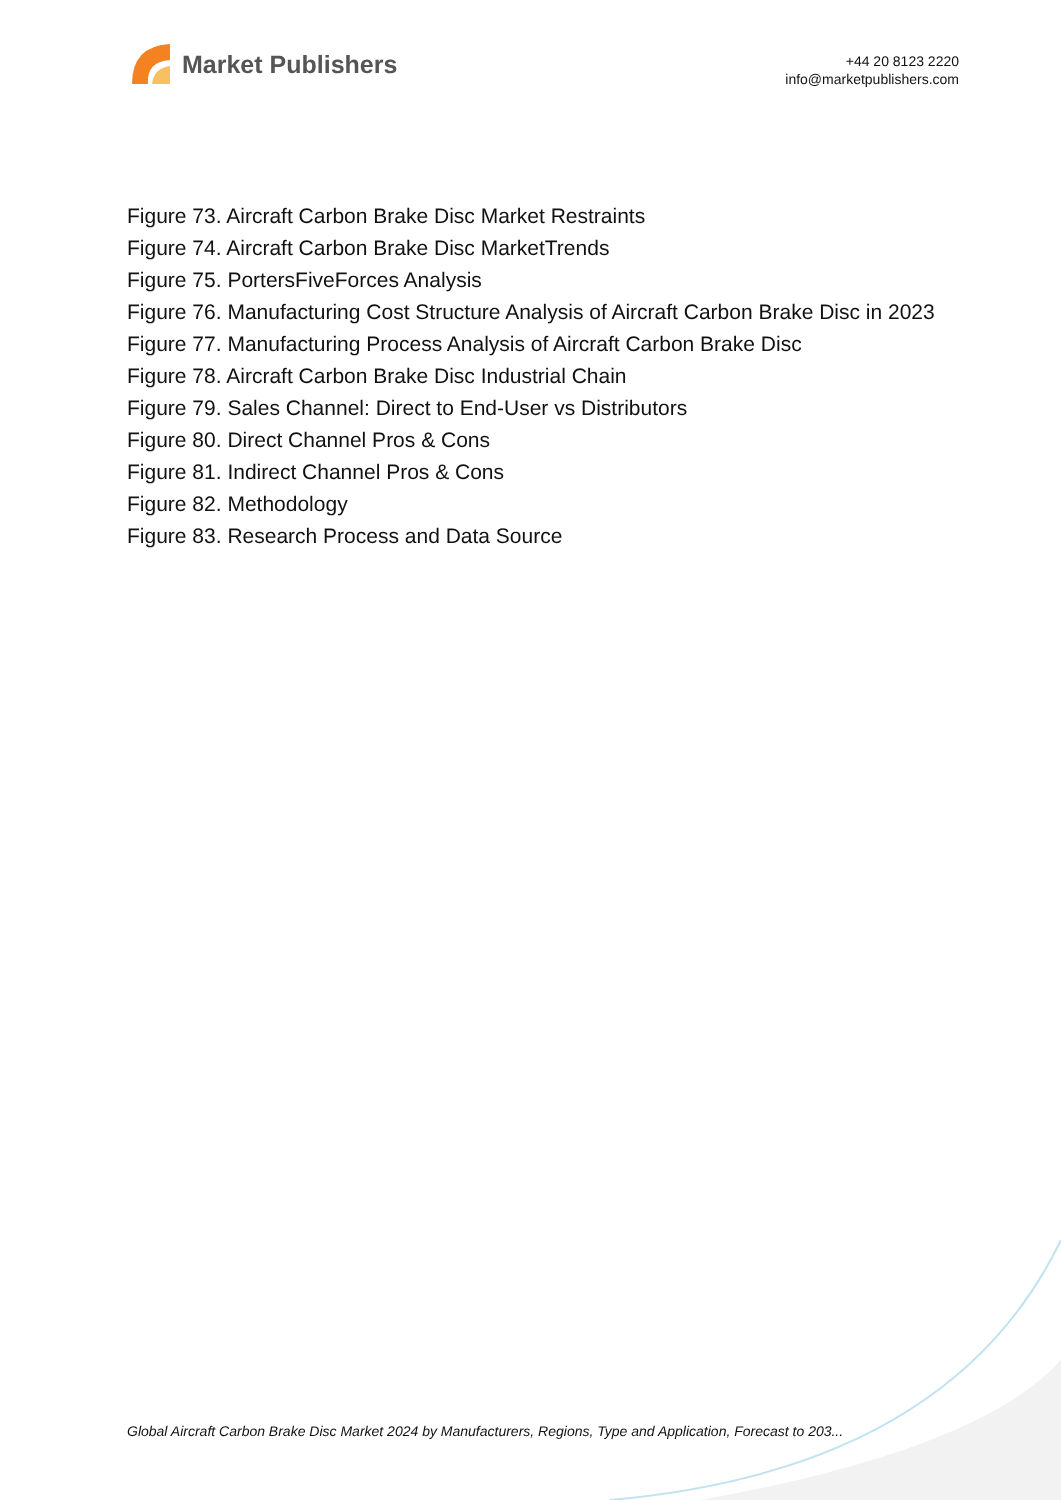Market Publishers
+44 20 8123 2220
info@marketpublishers.com
Figure 73. Aircraft Carbon Brake Disc Market Restraints
Figure 74. Aircraft Carbon Brake Disc MarketTrends
Figure 75. PortersFiveForces Analysis
Figure 76. Manufacturing Cost Structure Analysis of Aircraft Carbon Brake Disc in 2023
Figure 77. Manufacturing Process Analysis of Aircraft Carbon Brake Disc
Figure 78. Aircraft Carbon Brake Disc Industrial Chain
Figure 79. Sales Channel: Direct to End-User vs Distributors
Figure 80. Direct Channel Pros & Cons
Figure 81. Indirect Channel Pros & Cons
Figure 82. Methodology
Figure 83. Research Process and Data Source
Global Aircraft Carbon Brake Disc Market 2024 by Manufacturers, Regions, Type and Application, Forecast to 203...